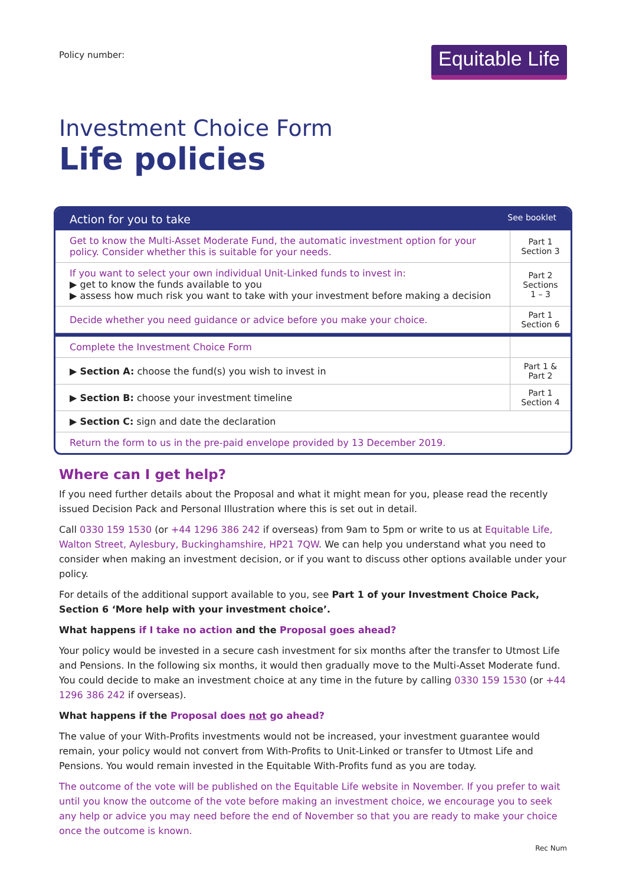Policy number:
Equitable Life
Investment Choice Form
Life policies
Action for you to take See booklet
| Get to know the Multi-Asset Moderate Fund, the automatic investment option for your policy. Consider whether this is suitable for your needs. | Part 1 Section 3 |
| If you want to select your own individual Unit-Linked funds to invest in: ▶ get to know the funds available to you ▶ assess how much risk you want to take with your investment before making a decision | Part 2 Sections 1 – 3 |
| Decide whether you need guidance or advice before you make your choice. | Part 1 Section 6 |
| Complete the Investment Choice Form | |
| ▶ Section A: choose the fund(s) you wish to invest in | Part 1 & Part 2 |
| ▶ Section B: choose your investment timeline | Part 1 Section 4 |
| ▶ Section C: sign and date the declaration | |
| Return the form to us in the pre-paid envelope provided by 13 December 2019. | |
Where can I get help?
If you need further details about the Proposal and what it might mean for you, please read the recently issued Decision Pack and Personal Illustration where this is set out in detail.
Call 0330 159 1530 (or +44 1296 386 242 if overseas) from 9am to 5pm or write to us at Equitable Life, Walton Street, Aylesbury, Buckinghamshire, HP21 7QW. We can help you understand what you need to consider when making an investment decision, or if you want to discuss other options available under your policy.
For details of the additional support available to you, see Part 1 of your Investment Choice Pack, Section 6 ‘More help with your investment choice’.
What happens if I take no action and the Proposal goes ahead?
Your policy would be invested in a secure cash investment for six months after the transfer to Utmost Life and Pensions. In the following six months, it would then gradually move to the Multi-Asset Moderate fund. You could decide to make an investment choice at any time in the future by calling 0330 159 1530 (or +44 1296 386 242 if overseas).
What happens if the Proposal does not go ahead?
The value of your With-Profits investments would not be increased, your investment guarantee would remain, your policy would not convert from With-Profits to Unit-Linked or transfer to Utmost Life and Pensions. You would remain invested in the Equitable With-Profits fund as you are today.
The outcome of the vote will be published on the Equitable Life website in November. If you prefer to wait until you know the outcome of the vote before making an investment choice, we encourage you to seek any help or advice you may need before the end of November so that you are ready to make your choice once the outcome is known.
Rec Num